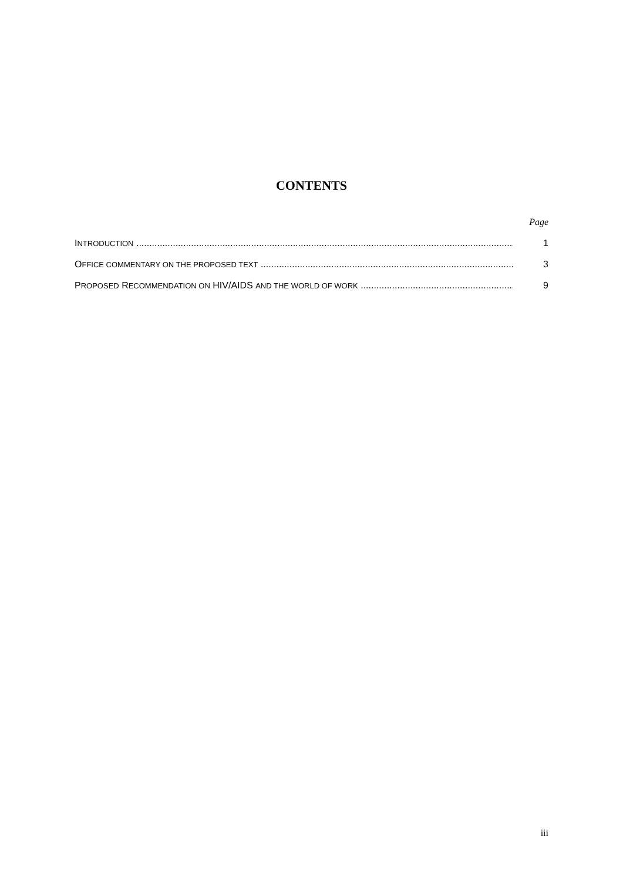CONTENTS
Page
INTRODUCTION 1
OFFICE COMMENTARY ON THE PROPOSED TEXT 3
PROPOSED RECOMMENDATION ON HIV/AIDS AND THE WORLD OF WORK 9
iii